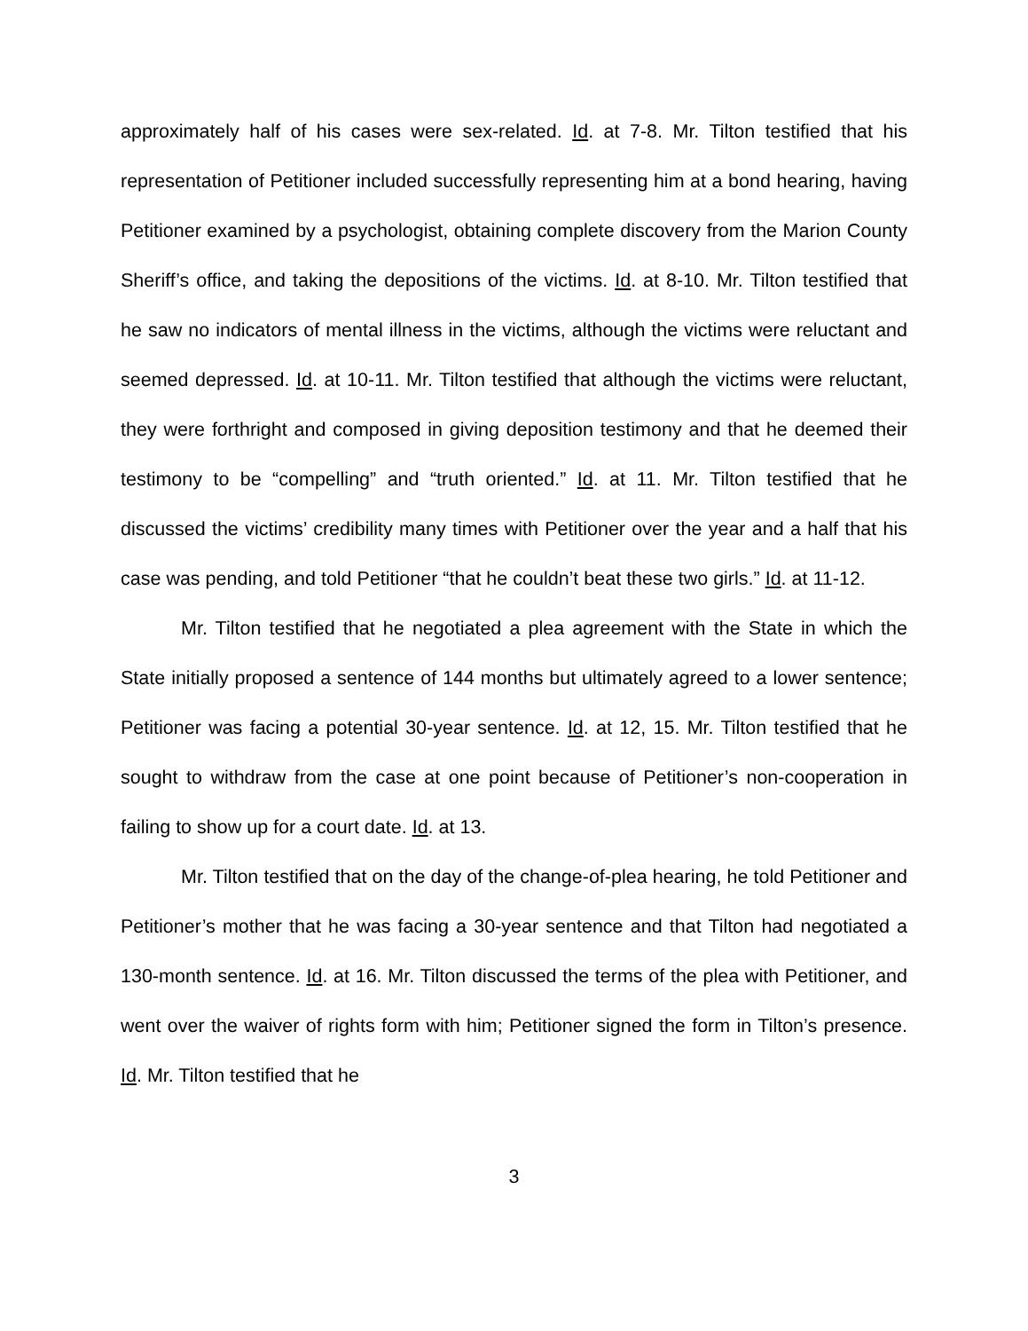approximately half of his cases were sex-related. Id. at 7-8. Mr. Tilton testified that his representation of Petitioner included successfully representing him at a bond hearing, having Petitioner examined by a psychologist, obtaining complete discovery from the Marion County Sheriff’s office, and taking the depositions of the victims. Id. at 8-10. Mr. Tilton testified that he saw no indicators of mental illness in the victims, although the victims were reluctant and seemed depressed. Id. at 10-11. Mr. Tilton testified that although the victims were reluctant, they were forthright and composed in giving deposition testimony and that he deemed their testimony to be “compelling” and “truth oriented.” Id. at 11. Mr. Tilton testified that he discussed the victims’ credibility many times with Petitioner over the year and a half that his case was pending, and told Petitioner “that he couldn’t beat these two girls.” Id. at 11-12.
Mr. Tilton testified that he negotiated a plea agreement with the State in which the State initially proposed a sentence of 144 months but ultimately agreed to a lower sentence; Petitioner was facing a potential 30-year sentence. Id. at 12, 15. Mr. Tilton testified that he sought to withdraw from the case at one point because of Petitioner’s non-cooperation in failing to show up for a court date. Id. at 13.
Mr. Tilton testified that on the day of the change-of-plea hearing, he told Petitioner and Petitioner’s mother that he was facing a 30-year sentence and that Tilton had negotiated a 130-month sentence. Id. at 16. Mr. Tilton discussed the terms of the plea with Petitioner, and went over the waiver of rights form with him; Petitioner signed the form in Tilton’s presence. Id. Mr. Tilton testified that he
3